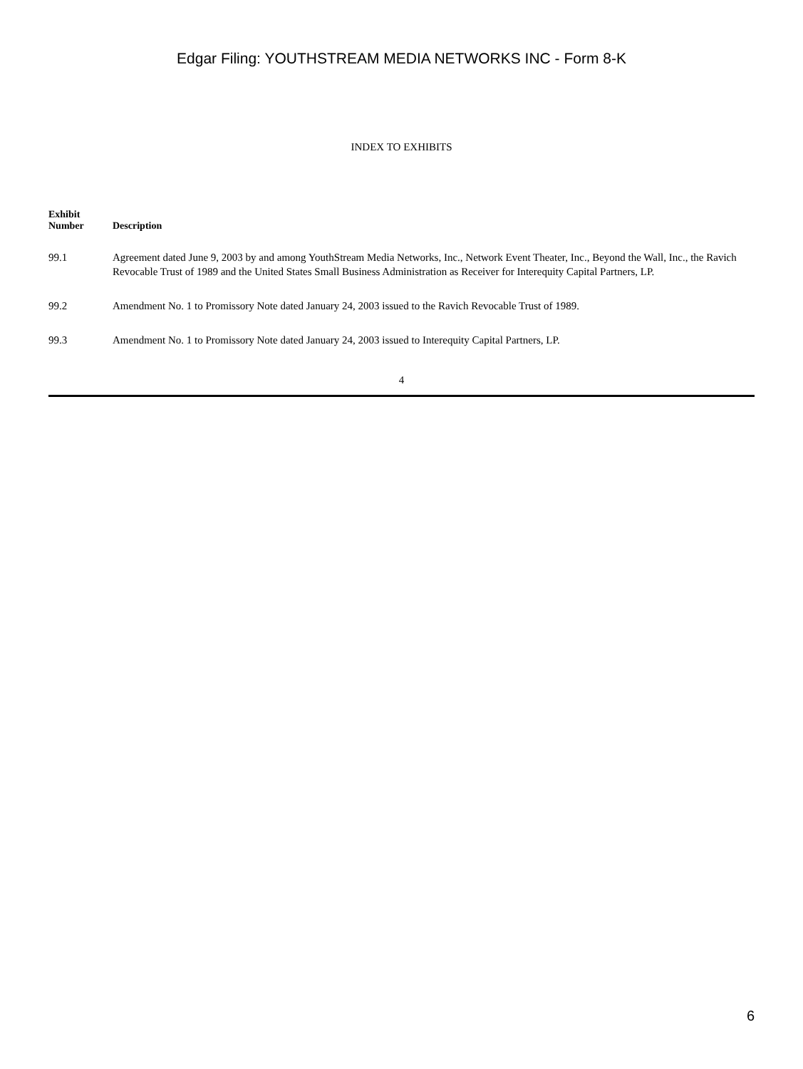Edgar Filing: YOUTHSTREAM MEDIA NETWORKS INC - Form 8-K
INDEX TO EXHIBITS
| Exhibit Number | Description |
| --- | --- |
| 99.1 | Agreement dated June 9, 2003 by and among YouthStream Media Networks, Inc., Network Event Theater, Inc., Beyond the Wall, Inc., the Ravich Revocable Trust of 1989 and the United States Small Business Administration as Receiver for Interequity Capital Partners, LP. |
| 99.2 | Amendment No. 1 to Promissory Note dated January 24, 2003 issued to the Ravich Revocable Trust of 1989. |
| 99.3 | Amendment No. 1 to Promissory Note dated January 24, 2003 issued to Interequity Capital Partners, LP. |
4
6